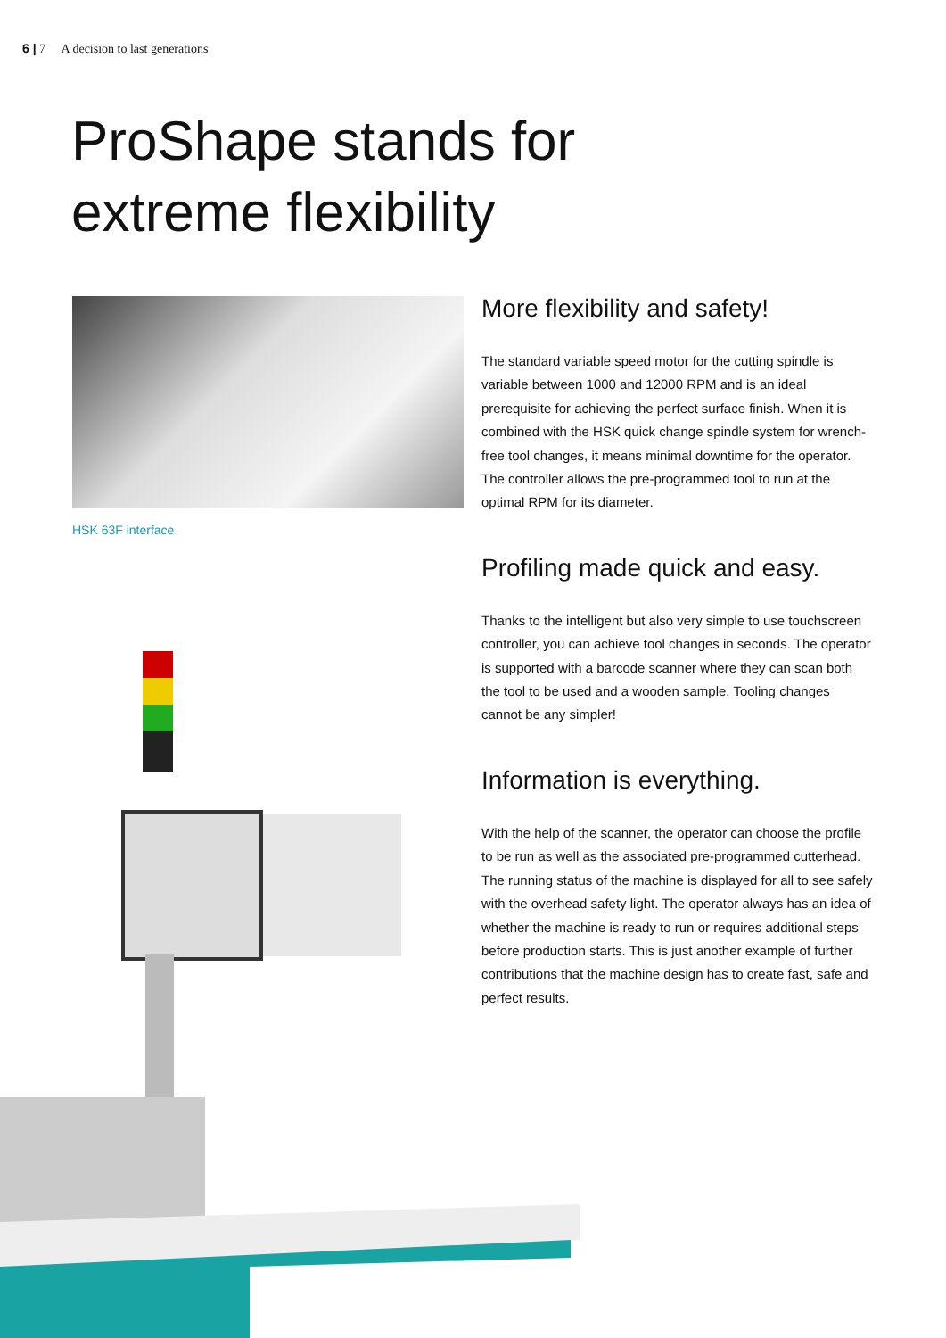6 | 7 A decision to last generations
ProShape stands for
extreme flexibility
HSK 63F interface
More flexibility and safety!
The standard variable speed motor for the cutting spindle is variable between 1000 and 12000 RPM and is an ideal prerequisite for achieving the perfect surface finish. When it is combined with the HSK quick change spindle system for wrench-free tool changes, it means minimal downtime for the operator. The controller allows the pre-programmed tool to run at the optimal RPM for its diameter.
Profiling made quick and easy.
Thanks to the intelligent but also very simple to use touchscreen controller, you can achieve tool changes in seconds. The operator is supported with a barcode scanner where they can scan both the tool to be used and a wooden sample. Tooling changes cannot be any simpler!
Information is everything.
With the help of the scanner, the operator can choose the profile to be run as well as the associated pre-programmed cutterhead.
The running status of the machine is displayed for all to see safely with the overhead safety light. The operator always has an idea of whether the machine is ready to run or requires additional steps before production starts. This is just another example of further contributions that the machine design has to create fast, safe and perfect results.